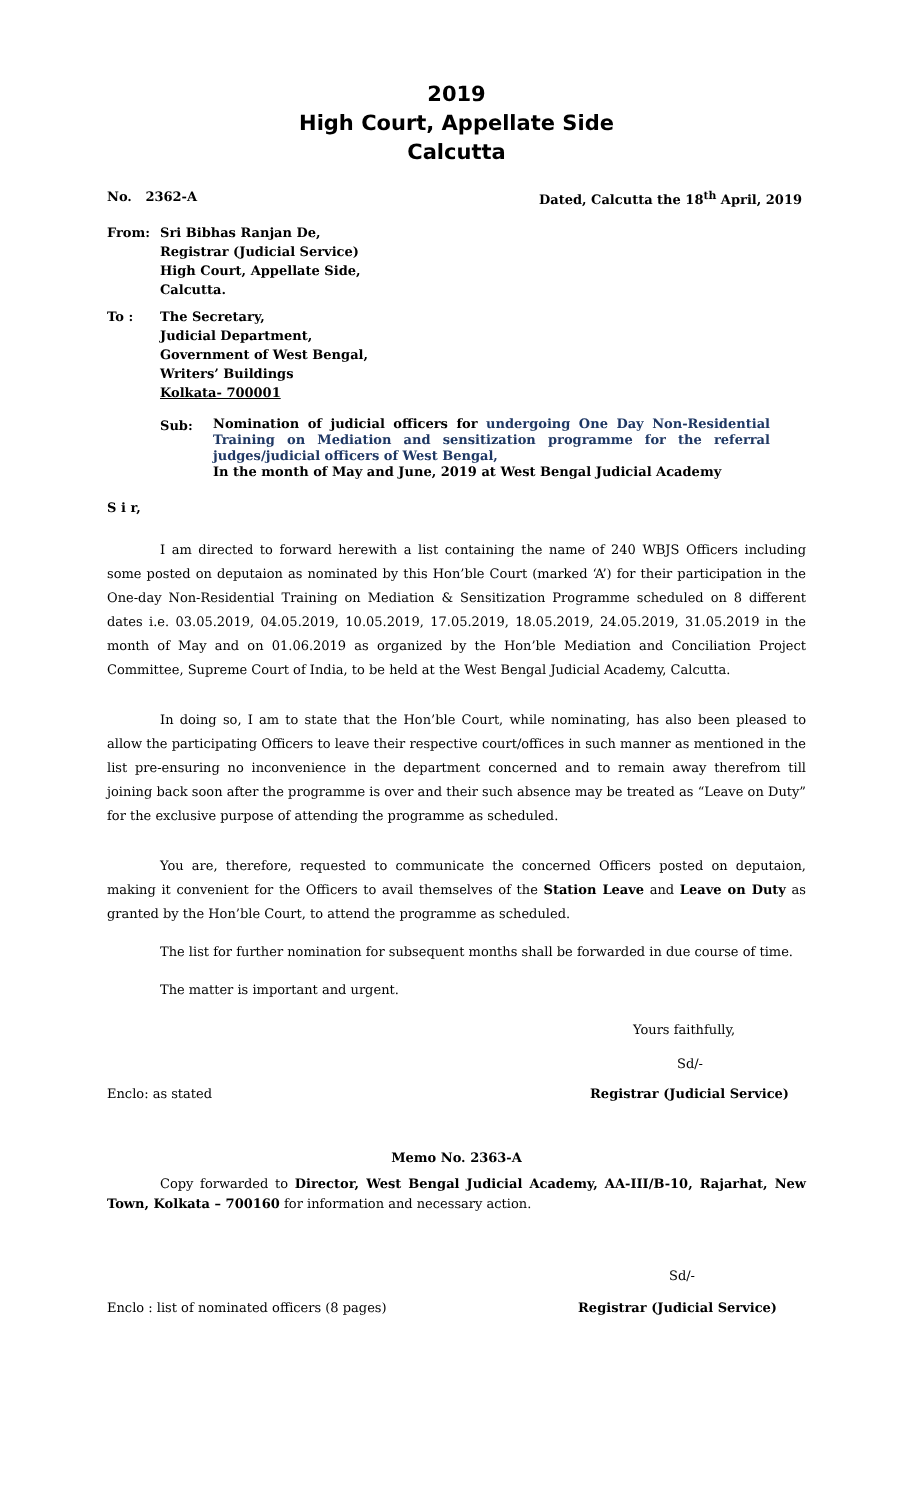2019
High Court, Appellate Side
Calcutta
No. 2362-A Dated, Calcutta the 18<sup>th</sup> April, 2019
| From: | Sri Bibhas Ranjan De, Registrar (Judicial Service) High Court, Appellate Side, Calcutta. |
| To : | The Secretary, Judicial Department, Government of West Bengal, Writers’ Buildings Kolkata- 700001 |
| Sub: | Nomination of judicial officers for undergoing One Day Non-Residential Training on Mediation and sensitization programme for the referral judges/judicial officers of West Bengal, In the month of May and June, 2019 at West Bengal Judicial Academy |
S i r,
I am directed to forward herewith a list containing the name of 240 WBJS Officers including some posted on deputaion as nominated by this Hon’ble Court (marked ‘A’) for their participation in the One-day Non-Residential Training on Mediation & Sensitization Programme scheduled on 8 different dates i.e. 03.05.2019, 04.05.2019, 10.05.2019, 17.05.2019, 18.05.2019, 24.05.2019, 31.05.2019 in the month of May and on 01.06.2019 as organized by the Hon’ble Mediation and Conciliation Project Committee, Supreme Court of India, to be held at the West Bengal Judicial Academy, Calcutta.
In doing so, I am to state that the Hon’ble Court, while nominating, has also been pleased to allow the participating Officers to leave their respective court/offices in such manner as mentioned in the list pre-ensuring no inconvenience in the department concerned and to remain away therefrom till joining back soon after the programme is over and their such absence may be treated as “Leave on Duty” for the exclusive purpose of attending the programme as scheduled.
You are, therefore, requested to communicate the concerned Officers posted on deputaion, making it convenient for the Officers to avail themselves of the Station Leave and Leave on Duty as granted by the Hon’ble Court, to attend the programme as scheduled.
The list for further nomination for subsequent months shall be forwarded in due course of time.
The matter is important and urgent.
Yours faithfully,
Sd/-
Enclo: as stated Registrar (Judicial Service)
Memo No. 2363-A
Copy forwarded to Director, West Bengal Judicial Academy, AA-III/B-10, Rajarhat, New Town, Kolkata – 700160 for information and necessary action.
Sd/-
Enclo : list of nominated officers (8 pages) Registrar (Judicial Service)